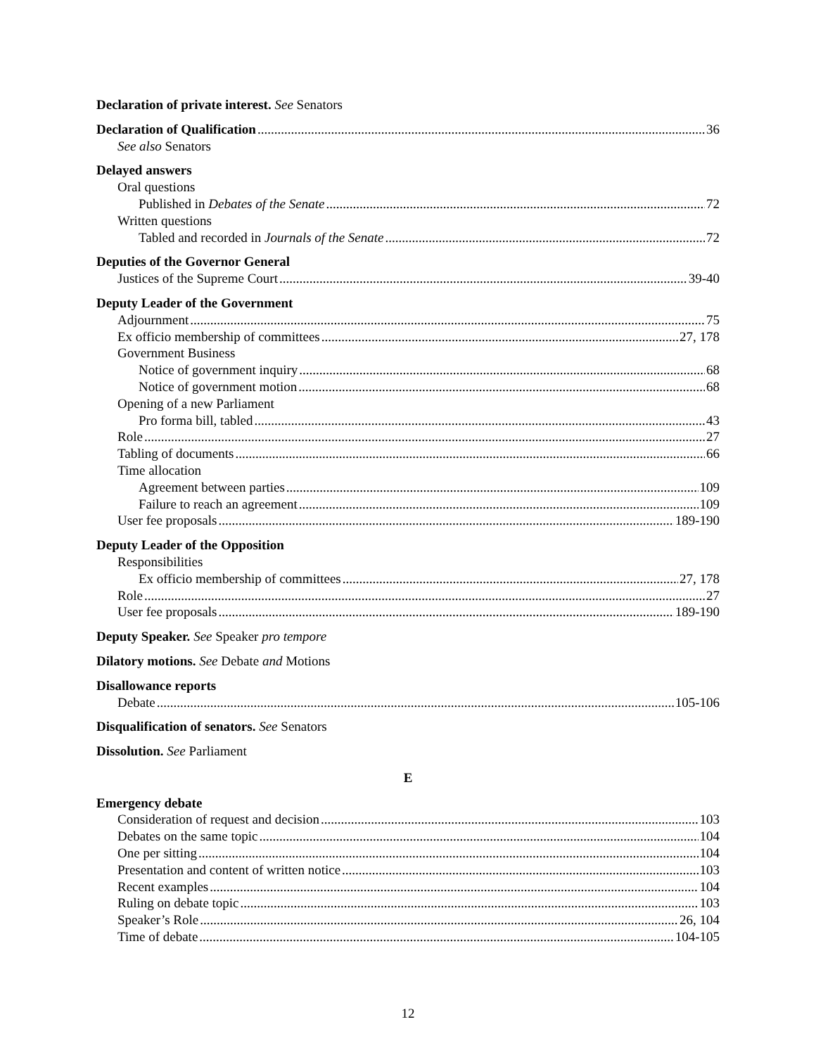Declaration of private interest. See Senators
Declaration of Qualification 36
See also Senators
Delayed answers
Oral questions
Published in Debates of the Senate 72
Written questions
Tabled and recorded in Journals of the Senate 72
Deputies of the Governor General
Justices of the Supreme Court 39-40
Deputy Leader of the Government
Adjournment 75
Ex officio membership of committees 27, 178
Government Business
Notice of government inquiry 68
Notice of government motion 68
Opening of a new Parliament
Pro forma bill, tabled 43
Role 27
Tabling of documents 66
Time allocation
Agreement between parties 109
Failure to reach an agreement 109
User fee proposals 189-190
Deputy Leader of the Opposition
Responsibilities
Ex officio membership of committees 27, 178
Role 27
User fee proposals 189-190
Deputy Speaker. See Speaker pro tempore
Dilatory motions. See Debate and Motions
Disallowance reports
Debate 105-106
Disqualification of senators. See Senators
Dissolution. See Parliament
E
Emergency debate
Consideration of request and decision 103
Debates on the same topic 104
One per sitting 104
Presentation and content of written notice 103
Recent examples 104
Ruling on debate topic 103
Speaker’s Role 26, 104
Time of debate 104-105
12